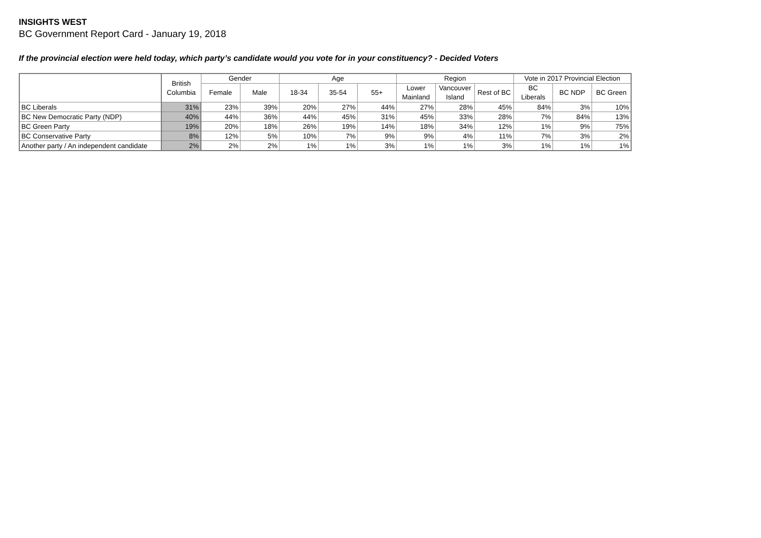INSIGHTS WEST
BC Government Report Card - January 19, 2018
If the provincial election were held today, which party’s candidate would you vote for in your constituency? - Decided Voters
| | British Columbia | Gender | | Age | | | Region | | | Vote in 2017 Provincial Election | | |
| --- | --- | --- | --- | --- | --- | --- | --- | --- | --- | --- | --- | --- |
| | | Female | Male | 18-34 | 35-54 | 55+ | Lower Mainland | Vancouver Island | Rest of BC | BC Liberals | BC NDP | BC Green |
| BC Liberals | 31% | 23% | 39% | 20% | 27% | 44% | 27% | 28% | 45% | 84% | 3% | 10% |
| BC New Democratic Party (NDP) | 40% | 44% | 36% | 44% | 45% | 31% | 45% | 33% | 28% | 7% | 84% | 13% |
| BC Green Party | 19% | 20% | 18% | 26% | 19% | 14% | 18% | 34% | 12% | 1% | 9% | 75% |
| BC Conservative Party | 8% | 12% | 5% | 10% | 7% | 9% | 9% | 4% | 11% | 7% | 3% | 2% |
| Another party / An independent candidate | 2% | 2% | 2% | 1% | 1% | 3% | 1% | 1% | 3% | 1% | 1% | 1% |